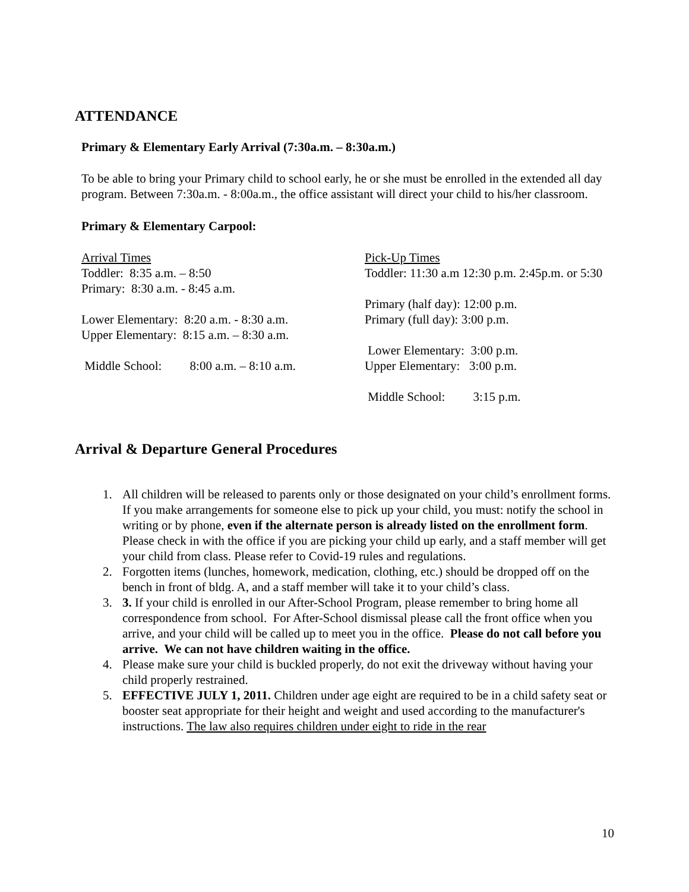ATTENDANCE
Primary & Elementary Early Arrival (7:30a.m. – 8:30a.m.)
To be able to bring your Primary child to school early, he or she must be enrolled in the extended all day program. Between 7:30a.m. - 8:00a.m., the office assistant will direct your child to his/her classroom.
Primary & Elementary Carpool:
| Arrival Times | Pick-Up Times |
| Toddler: 8:35 a.m. – 8:50 | Toddler: 11:30 a.m 12:30 p.m. 2:45p.m. or 5:30 |
| Primary: 8:30 a.m. - 8:45 a.m. | |
| | Primary (half day): 12:00 p.m. |
| Lower Elementary: 8:20 a.m. - 8:30 a.m. | Primary (full day): 3:00 p.m. |
| Upper Elementary: 8:15 a.m. – 8:30 a.m. | |
| | Lower Elementary: 3:00 p.m. |
| Middle School: 8:00 a.m. – 8:10 a.m. | Upper Elementary: 3:00 p.m. |
| | Middle School: 3:15 p.m. |
Arrival & Departure General Procedures
1. All children will be released to parents only or those designated on your child’s enrollment forms. If you make arrangements for someone else to pick up your child, you must: notify the school in writing or by phone, even if the alternate person is already listed on the enrollment form. Please check in with the office if you are picking your child up early, and a staff member will get your child from class. Please refer to Covid-19 rules and regulations.
2. Forgotten items (lunches, homework, medication, clothing, etc.) should be dropped off on the bench in front of bldg. A, and a staff member will take it to your child’s class.
3. 3. If your child is enrolled in our After-School Program, please remember to bring home all correspondence from school. For After-School dismissal please call the front office when you arrive, and your child will be called up to meet you in the office. Please do not call before you arrive. We can not have children waiting in the office.
4. Please make sure your child is buckled properly, do not exit the driveway without having your child properly restrained.
5. EFFECTIVE JULY 1, 2011. Children under age eight are required to be in a child safety seat or booster seat appropriate for their height and weight and used according to the manufacturer's instructions. The law also requires children under eight to ride in the rear
10